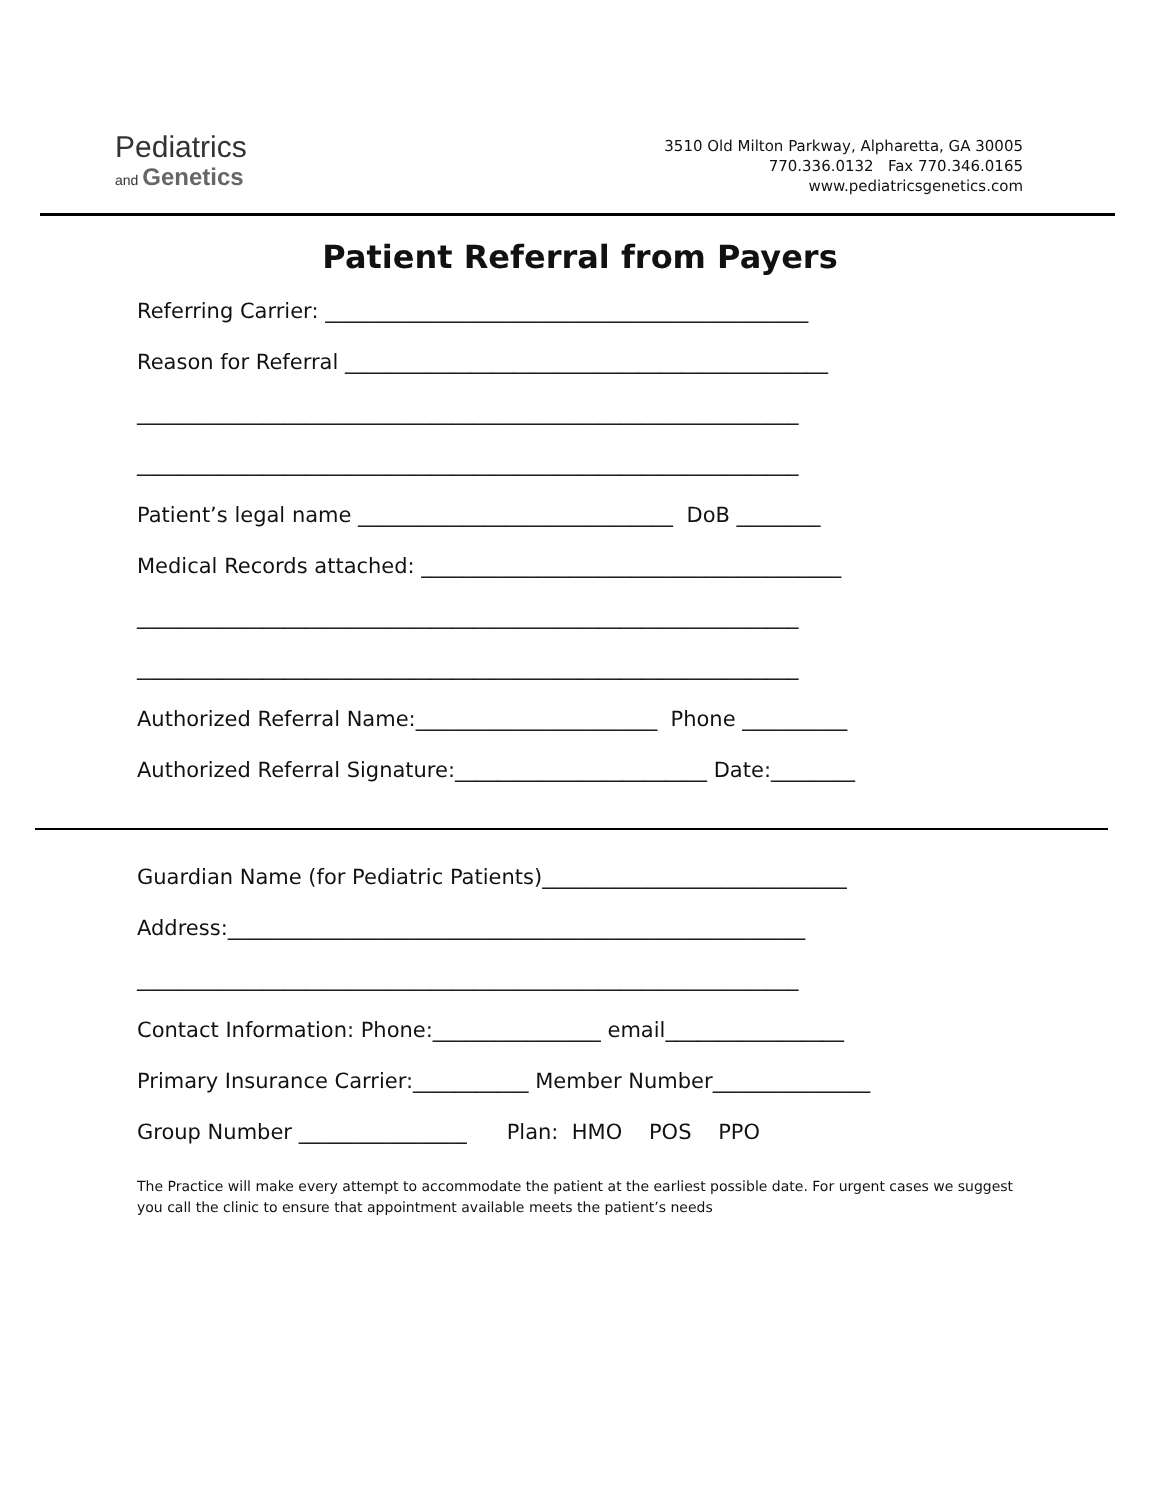Pediatrics
and Genetics
3510 Old Milton Parkway, Alpharetta, GA 30005
770.336.0132 Fax 770.346.0165
www.pediatricsgenetics.com
Patient Referral from Payers
Referring Carrier: ______________________________________________
Reason for Referral ______________________________________________
_______________________________________________________________
_______________________________________________________________
Patient’s legal name ______________________________ DoB ________
Medical Records attached: ________________________________________
_______________________________________________________________
_______________________________________________________________
Authorized Referral Name:_______________________ Phone __________
Authorized Referral Signature:________________________ Date:________
Guardian Name (for Pediatric Patients)_____________________________
Address:_______________________________________________________
_______________________________________________________________
Contact Information: Phone:________________ email_________________
Primary Insurance Carrier:___________ Member Number_______________
Group Number ________________ Plan: HMO POS PPO
The Practice will make every attempt to accommodate the patient at the earliest possible date. For urgent cases we suggest you call the clinic to ensure that appointment available meets the patient’s needs